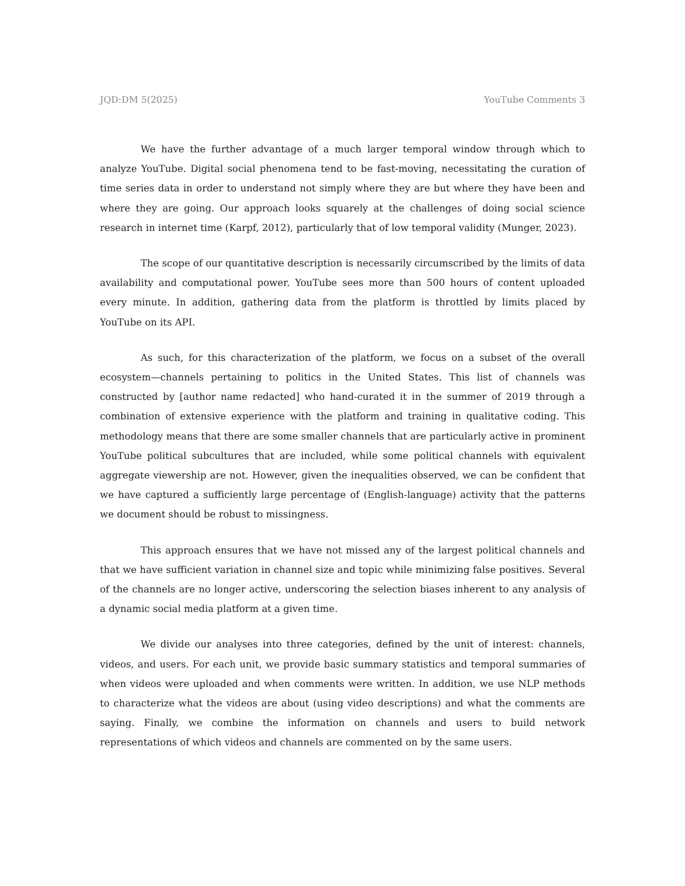JQD:DM 5(2025) YouTube Comments 3
We have the further advantage of a much larger temporal window through which to analyze YouTube. Digital social phenomena tend to be fast-moving, necessitating the curation of time series data in order to understand not simply where they are but where they have been and where they are going. Our approach looks squarely at the challenges of doing social science research in internet time (Karpf, 2012), particularly that of low temporal validity (Munger, 2023).
The scope of our quantitative description is necessarily circumscribed by the limits of data availability and computational power. YouTube sees more than 500 hours of content uploaded every minute. In addition, gathering data from the platform is throttled by limits placed by YouTube on its API.
As such, for this characterization of the platform, we focus on a subset of the overall ecosystem—channels pertaining to politics in the United States. This list of channels was constructed by [author name redacted] who hand-curated it in the summer of 2019 through a combination of extensive experience with the platform and training in qualitative coding. This methodology means that there are some smaller channels that are particularly active in prominent YouTube political subcultures that are included, while some political channels with equivalent aggregate viewership are not. However, given the inequalities observed, we can be confident that we have captured a sufficiently large percentage of (English-language) activity that the patterns we document should be robust to missingness.
This approach ensures that we have not missed any of the largest political channels and that we have sufficient variation in channel size and topic while minimizing false positives. Several of the channels are no longer active, underscoring the selection biases inherent to any analysis of a dynamic social media platform at a given time.
We divide our analyses into three categories, defined by the unit of interest: channels, videos, and users. For each unit, we provide basic summary statistics and temporal summaries of when videos were uploaded and when comments were written. In addition, we use NLP methods to characterize what the videos are about (using video descriptions) and what the comments are saying. Finally, we combine the information on channels and users to build network representations of which videos and channels are commented on by the same users.